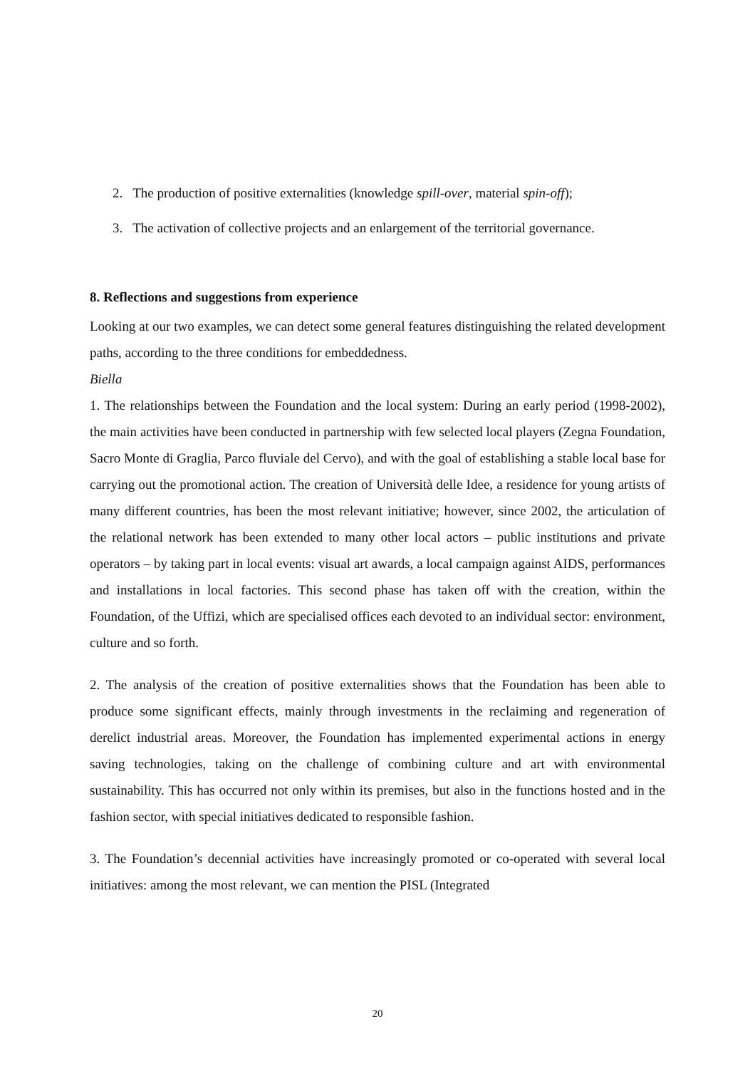2. The production of positive externalities (knowledge spill-over, material spin-off);
3. The activation of collective projects and an enlargement of the territorial governance.
8. Reflections and suggestions from experience
Looking at our two examples, we can detect some general features distinguishing the related development paths, according to the three conditions for embeddedness.
Biella
1. The relationships between the Foundation and the local system: During an early period (1998-2002), the main activities have been conducted in partnership with few selected local players (Zegna Foundation, Sacro Monte di Graglia, Parco fluviale del Cervo), and with the goal of establishing a stable local base for carrying out the promotional action. The creation of Università delle Idee, a residence for young artists of many different countries, has been the most relevant initiative; however, since 2002, the articulation of the relational network has been extended to many other local actors – public institutions and private operators – by taking part in local events: visual art awards, a local campaign against AIDS, performances and installations in local factories. This second phase has taken off with the creation, within the Foundation, of the Uffizi, which are specialised offices each devoted to an individual sector: environment, culture and so forth.
2. The analysis of the creation of positive externalities shows that the Foundation has been able to produce some significant effects, mainly through investments in the reclaiming and regeneration of derelict industrial areas. Moreover, the Foundation has implemented experimental actions in energy saving technologies, taking on the challenge of combining culture and art with environmental sustainability. This has occurred not only within its premises, but also in the functions hosted and in the fashion sector, with special initiatives dedicated to responsible fashion.
3. The Foundation’s decennial activities have increasingly promoted or co-operated with several local initiatives: among the most relevant, we can mention the PISL (Integrated
20